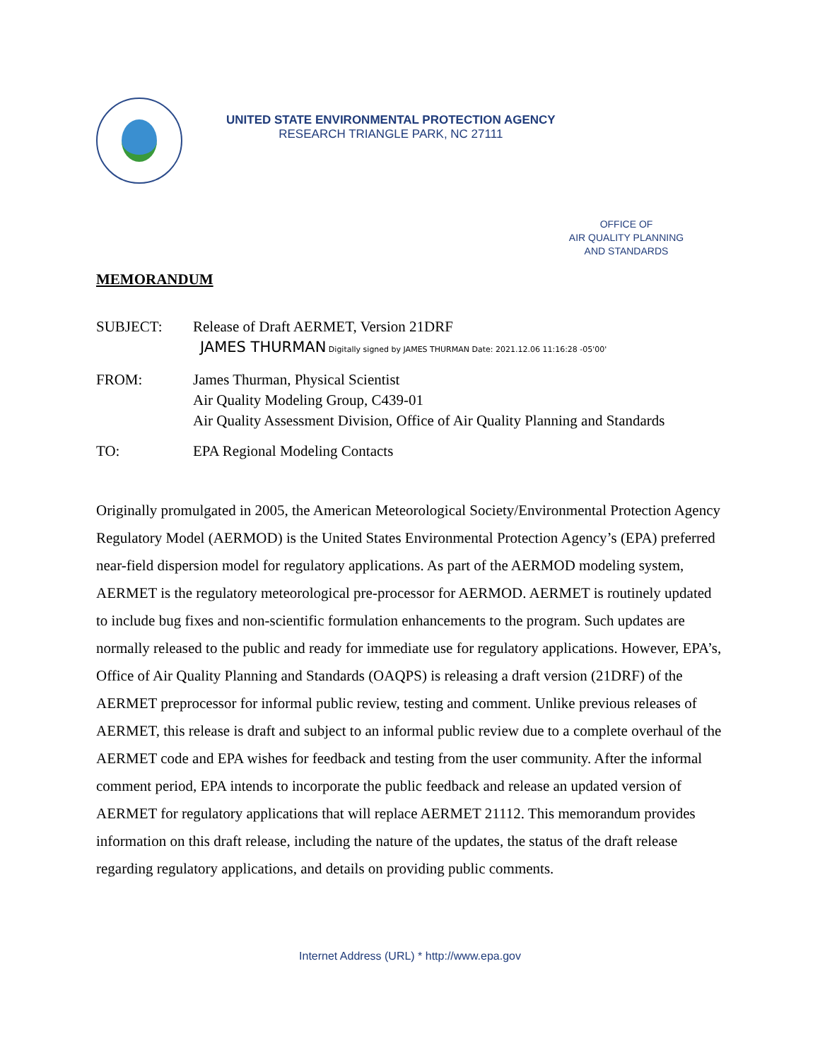UNITED STATE ENVIRONMENTAL PROTECTION AGENCY
RESEARCH TRIANGLE PARK, NC 27111
OFFICE OF
AIR QUALITY PLANNING
AND STANDARDS
MEMORANDUM
SUBJECT: Release of Draft AERMET, Version 21DRF JAMES THURMAN Digitally signed by JAMES THURMAN Date: 2021.12.06 11:16:28 -05'00'
FROM: James Thurman, Physical Scientist
Air Quality Modeling Group, C439-01
Air Quality Assessment Division, Office of Air Quality Planning and Standards
TO: EPA Regional Modeling Contacts
Originally promulgated in 2005, the American Meteorological Society/Environmental Protection Agency Regulatory Model (AERMOD) is the United States Environmental Protection Agency’s (EPA) preferred near-field dispersion model for regulatory applications. As part of the AERMOD modeling system, AERMET is the regulatory meteorological pre-processor for AERMOD. AERMET is routinely updated to include bug fixes and non-scientific formulation enhancements to the program. Such updates are normally released to the public and ready for immediate use for regulatory applications. However, EPA’s, Office of Air Quality Planning and Standards (OAQPS) is releasing a draft version (21DRF) of the AERMET preprocessor for informal public review, testing and comment. Unlike previous releases of AERMET, this release is draft and subject to an informal public review due to a complete overhaul of the AERMET code and EPA wishes for feedback and testing from the user community. After the informal comment period, EPA intends to incorporate the public feedback and release an updated version of AERMET for regulatory applications that will replace AERMET 21112. This memorandum provides information on this draft release, including the nature of the updates, the status of the draft release regarding regulatory applications, and details on providing public comments.
Internet Address (URL) * http://www.epa.gov